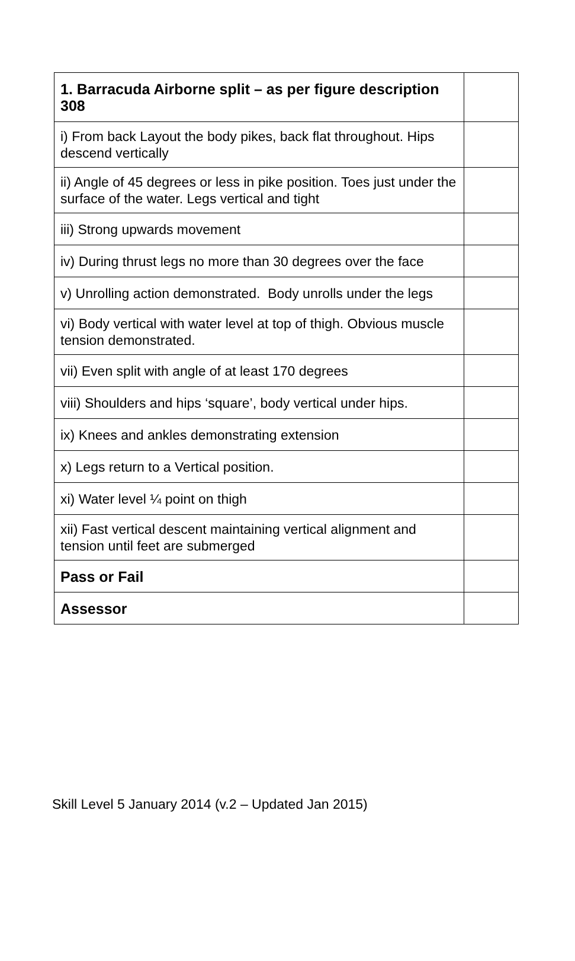| 1. Barracuda Airborne split – as per figure description 308 | |
| i) From back Layout the body pikes, back flat throughout. Hips descend vertically | |
| ii) Angle of 45 degrees or less in pike position. Toes just under the surface of the water. Legs vertical and tight | |
| iii) Strong upwards movement | |
| iv) During thrust legs no more than 30 degrees over the face | |
| v) Unrolling action demonstrated. Body unrolls under the legs | |
| vi) Body vertical with water level at top of thigh. Obvious muscle tension demonstrated. | |
| vii) Even split with angle of at least 170 degrees | |
| viii) Shoulders and hips ‘square’, body vertical under hips. | |
| ix) Knees and ankles demonstrating extension | |
| x) Legs return to a Vertical position. | |
| xi) Water level ¼ point on thigh | |
| xii) Fast vertical descent maintaining vertical alignment and tension until feet are submerged | |
| Pass or Fail | |
| Assessor | |
Skill Level 5 January 2014 (v.2 – Updated Jan 2015)